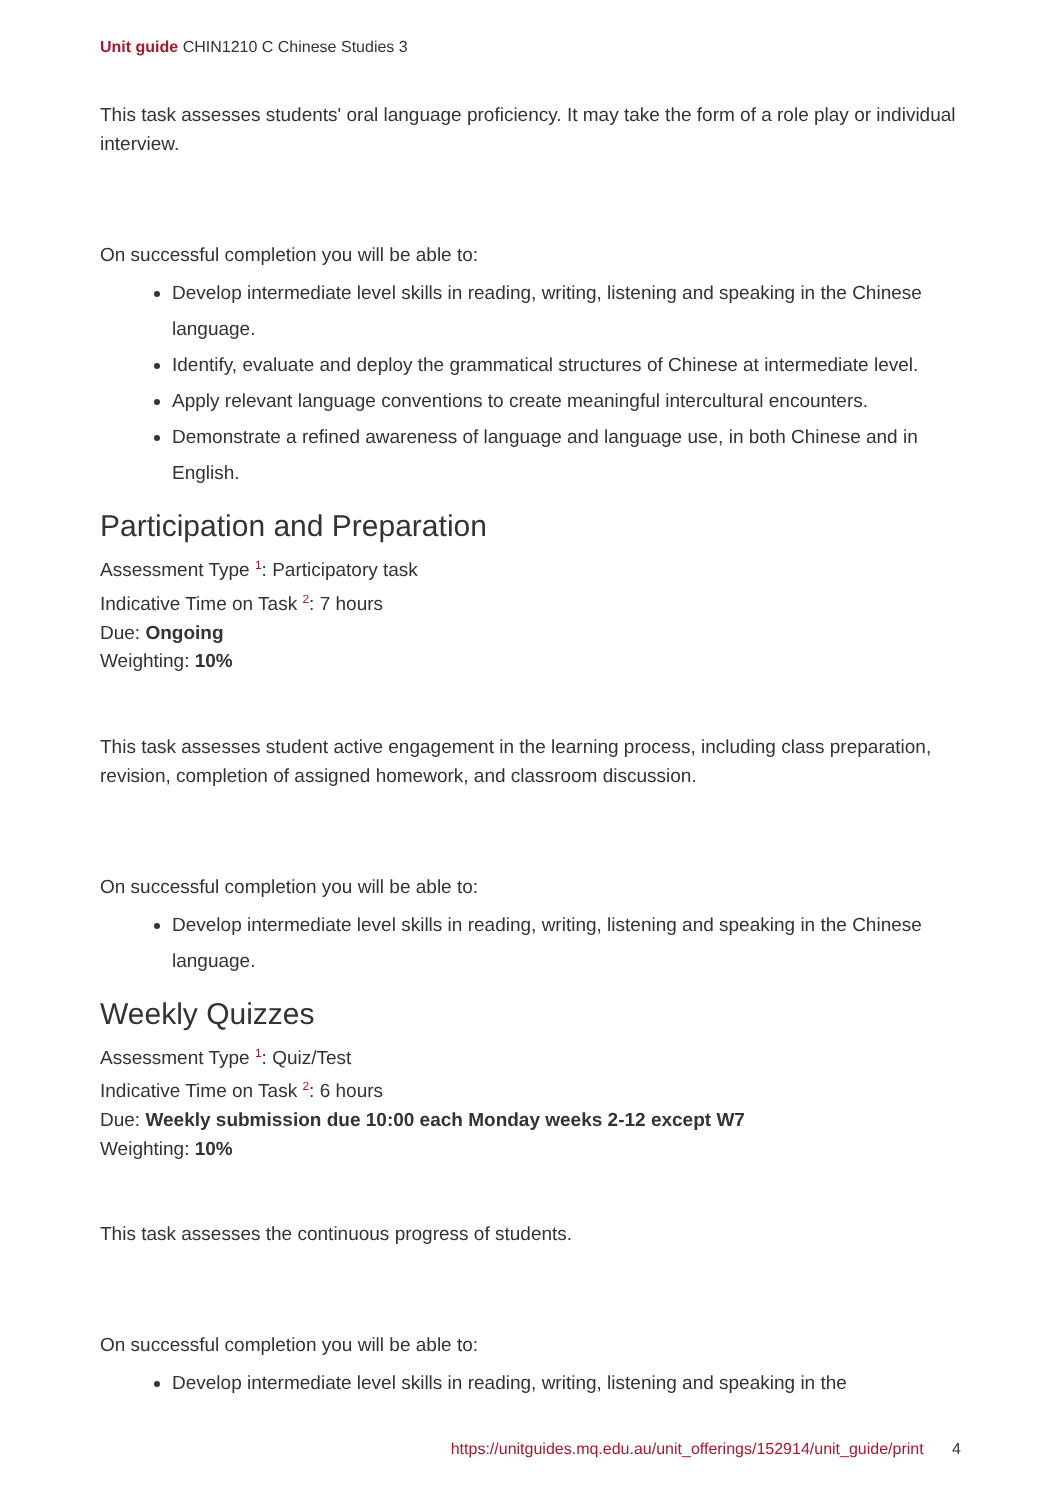Unit guide CHIN1210 C Chinese Studies 3
This task assesses students' oral language proficiency. It may take the form of a role play or individual interview.
On successful completion you will be able to:
Develop intermediate level skills in reading, writing, listening and speaking in the Chinese language.
Identify, evaluate and deploy the grammatical structures of Chinese at intermediate level.
Apply relevant language conventions to create meaningful intercultural encounters.
Demonstrate a refined awareness of language and language use, in both Chinese and in English.
Participation and Preparation
Assessment Type <sup>1</sup>: Participatory task
Indicative Time on Task <sup>2</sup>: 7 hours
Due: Ongoing
Weighting: 10%
This task assesses student active engagement in the learning process, including class preparation, revision, completion of assigned homework, and classroom discussion.
On successful completion you will be able to:
Develop intermediate level skills in reading, writing, listening and speaking in the Chinese language.
Weekly Quizzes
Assessment Type <sup>1</sup>: Quiz/Test
Indicative Time on Task <sup>2</sup>: 6 hours
Due: Weekly submission due 10:00 each Monday weeks 2-12 except W7
Weighting: 10%
This task assesses the continuous progress of students.
On successful completion you will be able to:
Develop intermediate level skills in reading, writing, listening and speaking in the
https://unitguides.mq.edu.au/unit_offerings/152914/unit_guide/print 4